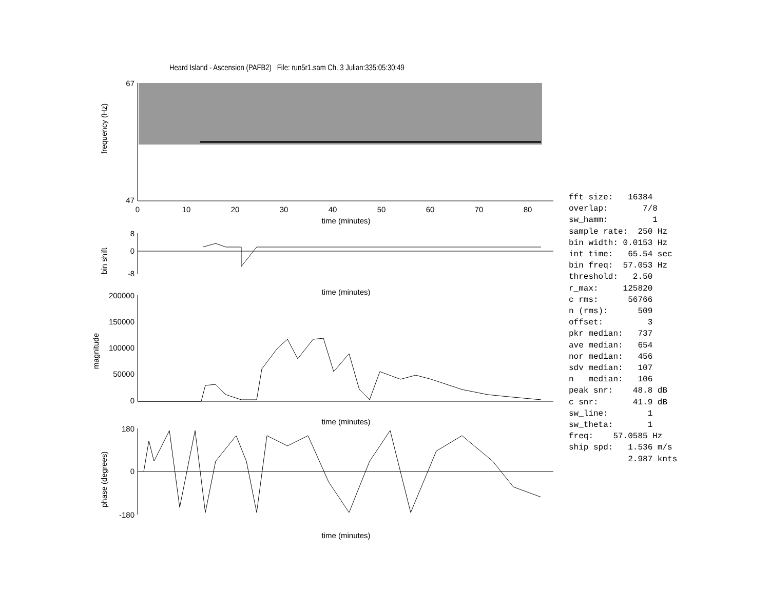Heard Island - Ascension (PAFB2) File: run5r1.sam Ch. 3 Julian:335:05:30:49
67
47
8
0
-8
200000
150000
100000
50000
0
180
0
-180
time (minutes)
time (minutes)
time (minutes)
time (minutes)
0
10
20
30
40
50
60
70
80
frequency (Hz)
bin shift
magnitude
phase (degrees)
fft size: 16384 overlap: 7/8 sw_hamm: 1 sample rate: 250 Hz bin width: 0.0153 Hz int time: 65.54 sec bin freq: 57.053 Hz threshold: 2.50 r_max: 125820 c rms: 56766 n (rms): 509 offset: 3 pkr median: 737 ave median: 654 nor median: 456 sdv median: 107 n median: 106 peak snr: 48.8 dB c snr: 41.9 dB sw_line: 1 sw_theta: 1 freq: 57.0585 Hz ship spd: 1.536 m/s 2.987 knts